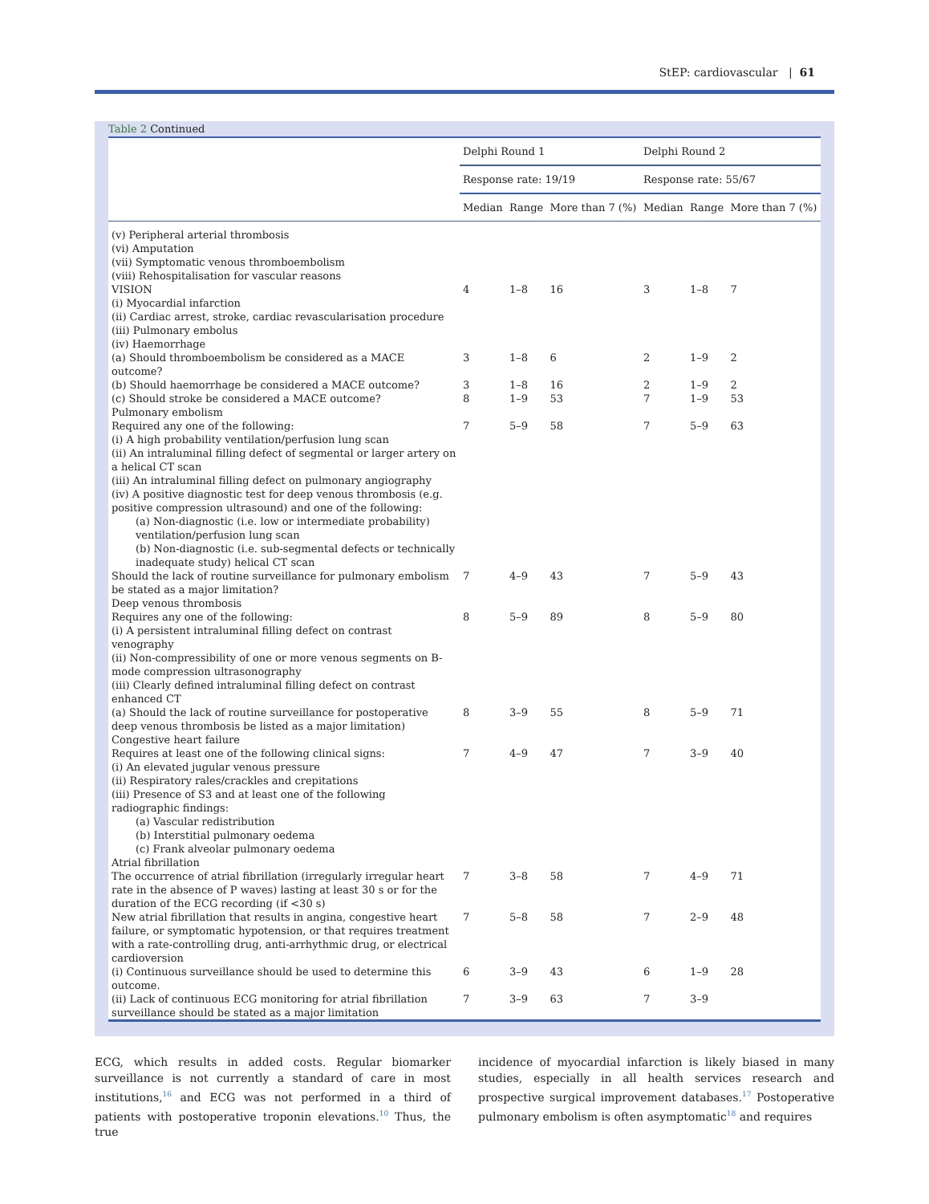StEP: cardiovascular | 61
Table 2 Continued
| | Delphi Round 1 | | | Delphi Round 2 | | |
| --- | --- | --- | --- | --- | --- | --- |
| | Response rate: 19/19 | | | Response rate: 55/67 | | |
| | Median | Range | More than 7 (%) | Median | Range | More than 7 (%) |
| (v) Peripheral arterial thrombosis (vi) Amputation (vii) Symptomatic venous thromboembolism (viii) Rehospitalisation for vascular reasons | | | | | | |
| VISION (i) Myocardial infarction (ii) Cardiac arrest, stroke, cardiac revascularisation procedure (iii) Pulmonary embolus (iv) Haemorrhage | 4 | 1–8 | 16 | 3 | 1–8 | 7 |
| (a) Should thromboembolism be considered as a MACE outcome? | 3 | 1–8 | 6 | 2 | 1–9 | 2 |
| (b) Should haemorrhage be considered a MACE outcome? | 3 | 1–8 | 16 | 2 | 1–9 | 2 |
| (c) Should stroke be considered a MACE outcome? | 8 | 1–9 | 53 | 7 | 1–9 | 53 |
| Pulmonary embolism | | | | | | |
| Required any one of the following: (i) A high probability ventilation/perfusion lung scan (ii) An intraluminal filling defect of segmental or larger artery on a helical CT scan (iii) An intraluminal filling defect on pulmonary angiography (iv) A positive diagnostic test for deep venous thrombosis (e.g. positive compression ultrasound) and one of the following: (a) Non-diagnostic (i.e. low or intermediate probability) ventilation/perfusion lung scan (b) Non-diagnostic (i.e. sub-segmental defects or technically inadequate study) helical CT scan | 7 | 5–9 | 58 | 7 | 5–9 | 63 |
| Should the lack of routine surveillance for pulmonary embolism be stated as a major limitation? | 7 | 4–9 | 43 | 7 | 5–9 | 43 |
| Deep venous thrombosis | | | | | | |
| Requires any one of the following: (i) A persistent intraluminal filling defect on contrast venography (ii) Non-compressibility of one or more venous segments on B-mode compression ultrasonography (iii) Clearly defined intraluminal filling defect on contrast enhanced CT | 8 | 5–9 | 89 | 8 | 5–9 | 80 |
| (a) Should the lack of routine surveillance for postoperative deep venous thrombosis be listed as a major limitation) | 8 | 3–9 | 55 | 8 | 5–9 | 71 |
| Congestive heart failure | | | | | | |
| Requires at least one of the following clinical signs: (i) An elevated jugular venous pressure (ii) Respiratory rales/crackles and crepitations (iii) Presence of S3 and at least one of the following radiographic findings: (a) Vascular redistribution (b) Interstitial pulmonary oedema (c) Frank alveolar pulmonary oedema | 7 | 4–9 | 47 | 7 | 3–9 | 40 |
| Atrial fibrillation | | | | | | |
| The occurrence of atrial fibrillation (irregularly irregular heart rate in the absence of P waves) lasting at least 30 s or for the duration of the ECG recording (if <30 s) | 7 | 3–8 | 58 | 7 | 4–9 | 71 |
| New atrial fibrillation that results in angina, congestive heart failure, or symptomatic hypotension, or that requires treatment with a rate-controlling drug, anti-arrhythmic drug, or electrical cardioversion | 7 | 5–8 | 58 | 7 | 2–9 | 48 |
| (i) Continuous surveillance should be used to determine this outcome. | 6 | 3–9 | 43 | 6 | 1–9 | 28 |
| (ii) Lack of continuous ECG monitoring for atrial fibrillation surveillance should be stated as a major limitation | 7 | 3–9 | 63 | 7 | 3–9 | |
ECG, which results in added costs. Regular biomarker surveillance is not currently a standard of care in most institutions,<sup>16</sup> and ECG was not performed in a third of patients with postoperative troponin elevations.<sup>10</sup> Thus, the true
incidence of myocardial infarction is likely biased in many studies, especially in all health services research and prospective surgical improvement databases.<sup>17</sup> Postoperative pulmonary embolism is often asymptomatic<sup>18</sup> and requires